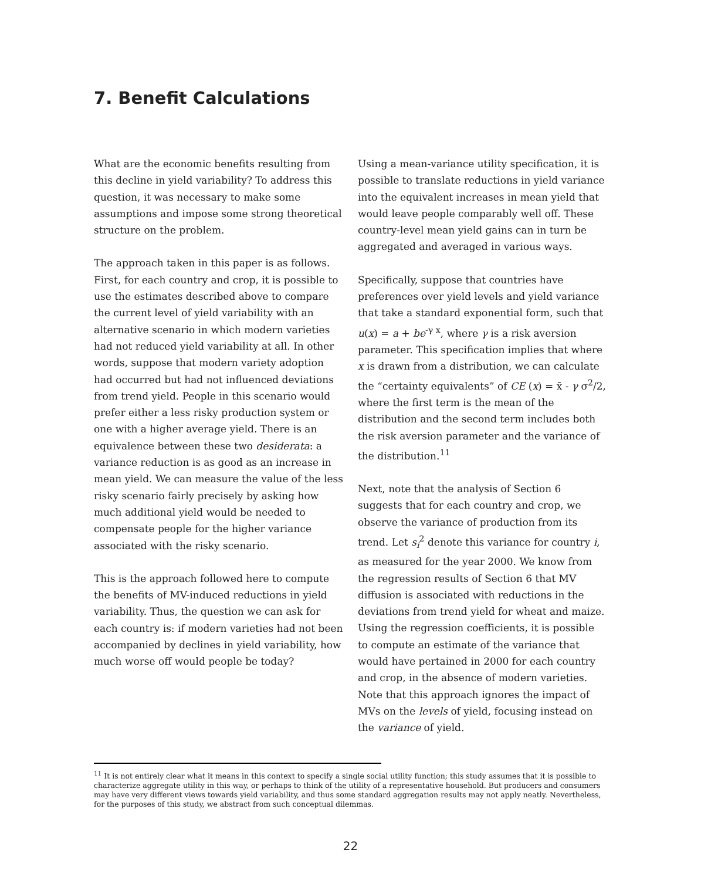7. Benefit Calculations
What are the economic benefits resulting from this decline in yield variability? To address this question, it was necessary to make some assumptions and impose some strong theoretical structure on the problem.
The approach taken in this paper is as follows. First, for each country and crop, it is possible to use the estimates described above to compare the current level of yield variability with an alternative scenario in which modern varieties had not reduced yield variability at all. In other words, suppose that modern variety adoption had occurred but had not influenced deviations from trend yield. People in this scenario would prefer either a less risky production system or one with a higher average yield. There is an equivalence between these two desiderata: a variance reduction is as good as an increase in mean yield. We can measure the value of the less risky scenario fairly precisely by asking how much additional yield would be needed to compensate people for the higher variance associated with the risky scenario.
This is the approach followed here to compute the benefits of MV-induced reductions in yield variability. Thus, the question we can ask for each country is: if modern varieties had not been accompanied by declines in yield variability, how much worse off would people be today?
Using a mean-variance utility specification, it is possible to translate reductions in yield variance into the equivalent increases in mean yield that would leave people comparably well off. These country-level mean yield gains can in turn be aggregated and averaged in various ways.
Specifically, suppose that countries have preferences over yield levels and yield variance that take a standard exponential form, such that u(x) = a + be<sup>-γ x</sup>, where γ is a risk aversion parameter. This specification implies that where x is drawn from a distribution, we can calculate the “certainty equivalents” of CE (x) = x̄ - γ σ<sup>2</sup>/2, where the first term is the mean of the distribution and the second term includes both the risk aversion parameter and the variance of the distribution.<sup>11</sup>
Next, note that the analysis of Section 6 suggests that for each country and crop, we observe the variance of production from its trend. Let s<sub>i</sub><sup>2</sup> denote this variance for country i, as measured for the year 2000. We know from the regression results of Section 6 that MV diffusion is associated with reductions in the deviations from trend yield for wheat and maize. Using the regression coefficients, it is possible to compute an estimate of the variance that would have pertained in 2000 for each country and crop, in the absence of modern varieties. Note that this approach ignores the impact of MVs on the levels of yield, focusing instead on the variance of yield.
<sup>11</sup> It is not entirely clear what it means in this context to specify a single social utility function; this study assumes that it is possible to characterize aggregate utility in this way, or perhaps to think of the utility of a representative household. But producers and consumers may have very different views towards yield variability, and thus some standard aggregation results may not apply neatly. Nevertheless, for the purposes of this study, we abstract from such conceptual dilemmas.
22